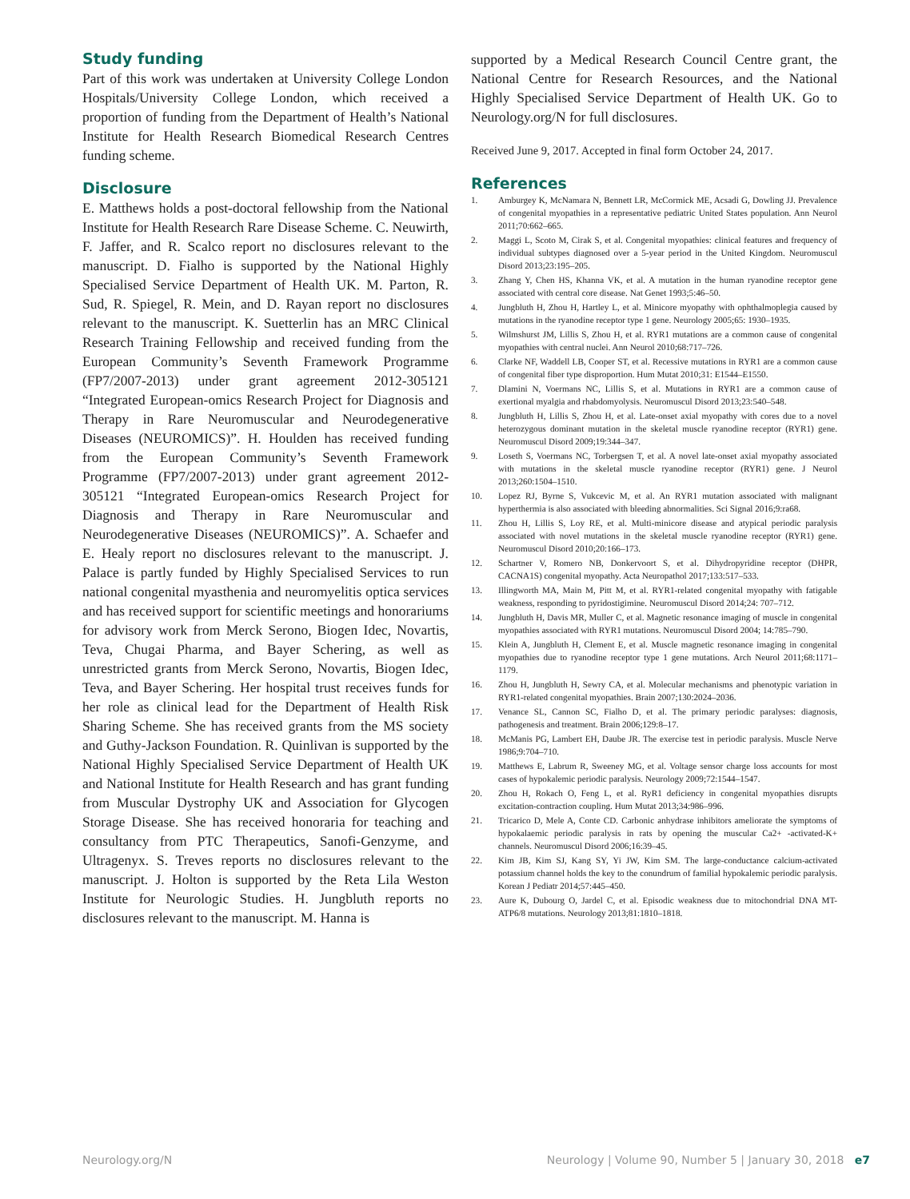Study funding
Part of this work was undertaken at University College London Hospitals/University College London, which received a proportion of funding from the Department of Health’s National Institute for Health Research Biomedical Research Centres funding scheme.
Disclosure
E. Matthews holds a post-doctoral fellowship from the National Institute for Health Research Rare Disease Scheme. C. Neuwirth, F. Jaffer, and R. Scalco report no disclosures relevant to the manuscript. D. Fialho is supported by the National Highly Specialised Service Department of Health UK. M. Parton, R. Sud, R. Spiegel, R. Mein, and D. Rayan report no disclosures relevant to the manuscript. K. Suetterlin has an MRC Clinical Research Training Fellowship and received funding from the European Community’s Seventh Framework Programme (FP7/2007-2013) under grant agreement 2012-305121 “Integrated European-omics Research Project for Diagnosis and Therapy in Rare Neuromuscular and Neurodegenerative Diseases (NEUROMICS)”. H. Houlden has received funding from the European Community’s Seventh Framework Programme (FP7/2007-2013) under grant agreement 2012-305121 “Integrated European-omics Research Project for Diagnosis and Therapy in Rare Neuromuscular and Neurodegenerative Diseases (NEUROMICS)”. A. Schaefer and E. Healy report no disclosures relevant to the manuscript. J. Palace is partly funded by Highly Specialised Services to run national congenital myasthenia and neuromyelitis optica services and has received support for scientific meetings and honorariums for advisory work from Merck Serono, Biogen Idec, Novartis, Teva, Chugai Pharma, and Bayer Schering, as well as unrestricted grants from Merck Serono, Novartis, Biogen Idec, Teva, and Bayer Schering. Her hospital trust receives funds for her role as clinical lead for the Department of Health Risk Sharing Scheme. She has received grants from the MS society and Guthy-Jackson Foundation. R. Quinlivan is supported by the National Highly Specialised Service Department of Health UK and National Institute for Health Research and has grant funding from Muscular Dystrophy UK and Association for Glycogen Storage Disease. She has received honoraria for teaching and consultancy from PTC Therapeutics, Sanofi-Genzyme, and Ultragenyx. S. Treves reports no disclosures relevant to the manuscript. J. Holton is supported by the Reta Lila Weston Institute for Neurologic Studies. H. Jungbluth reports no disclosures relevant to the manuscript. M. Hanna is
supported by a Medical Research Council Centre grant, the National Centre for Research Resources, and the National Highly Specialised Service Department of Health UK. Go to Neurology.org/N for full disclosures.
Received June 9, 2017. Accepted in final form October 24, 2017.
References
1. Amburgey K, McNamara N, Bennett LR, McCormick ME, Acsadi G, Dowling JJ. Prevalence of congenital myopathies in a representative pediatric United States population. Ann Neurol 2011;70:662–665.
2. Maggi L, Scoto M, Cirak S, et al. Congenital myopathies: clinical features and frequency of individual subtypes diagnosed over a 5-year period in the United Kingdom. Neuromuscul Disord 2013;23:195–205.
3. Zhang Y, Chen HS, Khanna VK, et al. A mutation in the human ryanodine receptor gene associated with central core disease. Nat Genet 1993;5:46–50.
4. Jungbluth H, Zhou H, Hartley L, et al. Minicore myopathy with ophthalmoplegia caused by mutations in the ryanodine receptor type 1 gene. Neurology 2005;65: 1930–1935.
5. Wilmshurst JM, Lillis S, Zhou H, et al. RYR1 mutations are a common cause of congenital myopathies with central nuclei. Ann Neurol 2010;68:717–726.
6. Clarke NF, Waddell LB, Cooper ST, et al. Recessive mutations in RYR1 are a common cause of congenital fiber type disproportion. Hum Mutat 2010;31: E1544–E1550.
7. Dlamini N, Voermans NC, Lillis S, et al. Mutations in RYR1 are a common cause of exertional myalgia and rhabdomyolysis. Neuromuscul Disord 2013;23:540–548.
8. Jungbluth H, Lillis S, Zhou H, et al. Late-onset axial myopathy with cores due to a novel heterozygous dominant mutation in the skeletal muscle ryanodine receptor (RYR1) gene. Neuromuscul Disord 2009;19:344–347.
9. Loseth S, Voermans NC, Torbergsen T, et al. A novel late-onset axial myopathy associated with mutations in the skeletal muscle ryanodine receptor (RYR1) gene. J Neurol 2013;260:1504–1510.
10. Lopez RJ, Byrne S, Vukcevic M, et al. An RYR1 mutation associated with malignant hyperthermia is also associated with bleeding abnormalities. Sci Signal 2016;9:ra68.
11. Zhou H, Lillis S, Loy RE, et al. Multi-minicore disease and atypical periodic paralysis associated with novel mutations in the skeletal muscle ryanodine receptor (RYR1) gene. Neuromuscul Disord 2010;20:166–173.
12. Schartner V, Romero NB, Donkervoort S, et al. Dihydropyridine receptor (DHPR, CACNA1S) congenital myopathy. Acta Neuropathol 2017;133:517–533.
13. Illingworth MA, Main M, Pitt M, et al. RYR1-related congenital myopathy with fatigable weakness, responding to pyridostigimine. Neuromuscul Disord 2014;24: 707–712.
14. Jungbluth H, Davis MR, Muller C, et al. Magnetic resonance imaging of muscle in congenital myopathies associated with RYR1 mutations. Neuromuscul Disord 2004; 14:785–790.
15. Klein A, Jungbluth H, Clement E, et al. Muscle magnetic resonance imaging in congenital myopathies due to ryanodine receptor type 1 gene mutations. Arch Neurol 2011;68:1171–1179.
16. Zhou H, Jungbluth H, Sewry CA, et al. Molecular mechanisms and phenotypic variation in RYR1-related congenital myopathies. Brain 2007;130:2024–2036.
17. Venance SL, Cannon SC, Fialho D, et al. The primary periodic paralyses: diagnosis, pathogenesis and treatment. Brain 2006;129:8–17.
18. McManis PG, Lambert EH, Daube JR. The exercise test in periodic paralysis. Muscle Nerve 1986;9:704–710.
19. Matthews E, Labrum R, Sweeney MG, et al. Voltage sensor charge loss accounts for most cases of hypokalemic periodic paralysis. Neurology 2009;72:1544–1547.
20. Zhou H, Rokach O, Feng L, et al. RyR1 deficiency in congenital myopathies disrupts excitation-contraction coupling. Hum Mutat 2013;34:986–996.
21. Tricarico D, Mele A, Conte CD. Carbonic anhydrase inhibitors ameliorate the symptoms of hypokalaemic periodic paralysis in rats by opening the muscular Ca2+ -activated-K+ channels. Neuromuscul Disord 2006;16:39–45.
22. Kim JB, Kim SJ, Kang SY, Yi JW, Kim SM. The large-conductance calcium-activated potassium channel holds the key to the conundrum of familial hypokalemic periodic paralysis. Korean J Pediatr 2014;57:445–450.
23. Aure K, Dubourg O, Jardel C, et al. Episodic weakness due to mitochondrial DNA MT-ATP6/8 mutations. Neurology 2013;81:1810–1818.
Neurology.org/N Neurology | Volume 90, Number 5 | January 30, 2018 e7